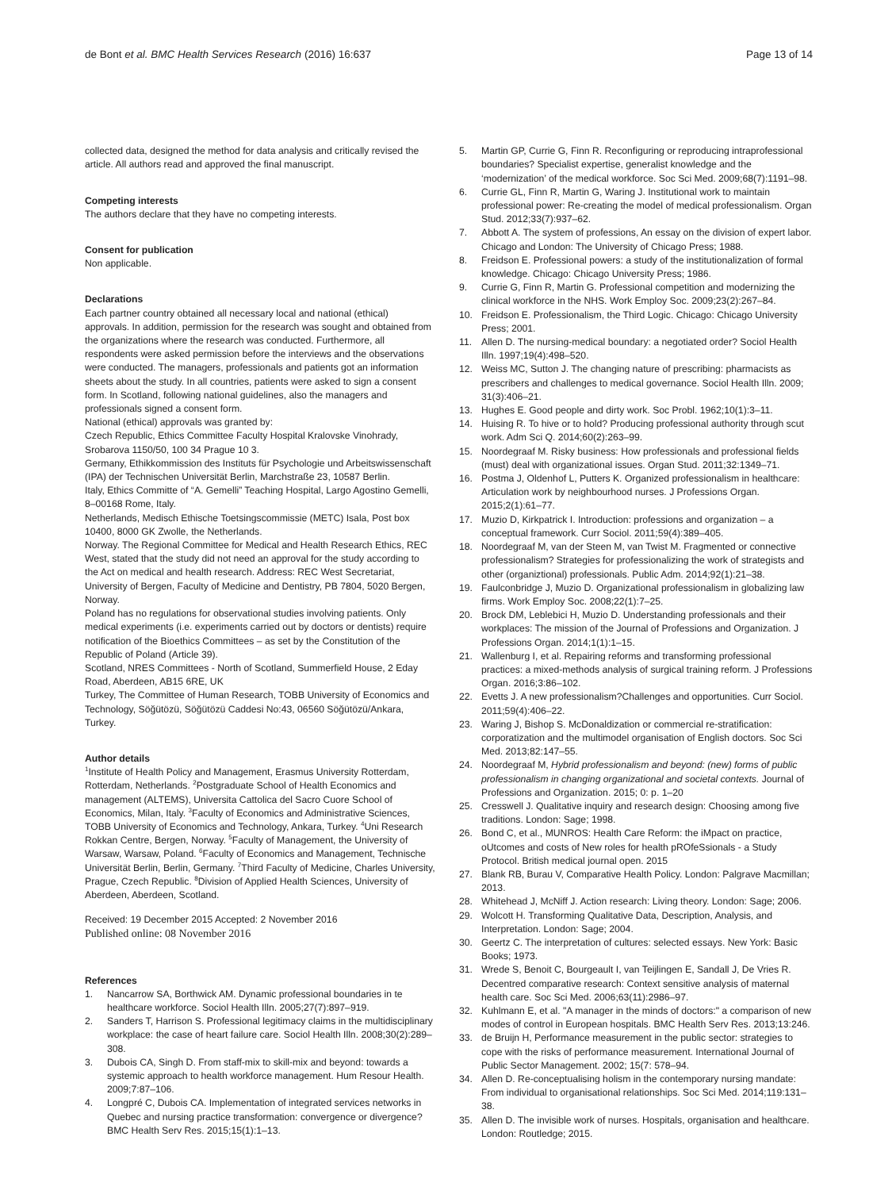de Bont et al. BMC Health Services Research (2016) 16:637 Page 13 of 14
collected data, designed the method for data analysis and critically revised the article. All authors read and approved the final manuscript.
Competing interests
The authors declare that they have no competing interests.
Consent for publication
Non applicable.
Declarations
Each partner country obtained all necessary local and national (ethical) approvals. In addition, permission for the research was sought and obtained from the organizations where the research was conducted. Furthermore, all respondents were asked permission before the interviews and the observations were conducted. The managers, professionals and patients got an information sheets about the study. In all countries, patients were asked to sign a consent form. In Scotland, following national guidelines, also the managers and professionals signed a consent form.
National (ethical) approvals was granted by:
Czech Republic, Ethics Committee Faculty Hospital Kralovske Vinohrady, Srobarova 1150/50, 100 34 Prague 10 3.
Germany, Ethikkommission des Instituts für Psychologie und Arbeitswissenschaft (IPA) der Technischen Universität Berlin, Marchstraße 23, 10587 Berlin.
Italy, Ethics Committe of “A. Gemelli” Teaching Hospital, Largo Agostino Gemelli, 8–00168 Rome, Italy.
Netherlands, Medisch Ethische Toetsingscommissie (METC) Isala, Post box 10400, 8000 GK Zwolle, the Netherlands.
Norway. The Regional Committee for Medical and Health Research Ethics, REC West, stated that the study did not need an approval for the study according to the Act on medical and health research. Address: REC West Secretariat, University of Bergen, Faculty of Medicine and Dentistry, PB 7804, 5020 Bergen, Norway.
Poland has no regulations for observational studies involving patients. Only medical experiments (i.e. experiments carried out by doctors or dentists) require notification of the Bioethics Committees – as set by the Constitution of the Republic of Poland (Article 39).
Scotland, NRES Committees - North of Scotland, Summerfield House, 2 Eday Road, Aberdeen, AB15 6RE, UK
Turkey, The Committee of Human Research, TOBB University of Economics and Technology, Söğütözü, Söğütözü Caddesi No:43, 06560 Söğütözü/Ankara, Turkey.
Author details
<sup>1</sup> Institute of Health Policy and Management, Erasmus University Rotterdam, Rotterdam, Netherlands. <sup>2</sup>Postgraduate School of Health Economics and management (ALTEMS), Universita Cattolica del Sacro Cuore School of Economics, Milan, Italy. <sup>3</sup>Faculty of Economics and Administrative Sciences, TOBB University of Economics and Technology, Ankara, Turkey. <sup>4</sup>Uni Research Rokkan Centre, Bergen, Norway. <sup>5</sup>Faculty of Management, the University of Warsaw, Warsaw, Poland. <sup>6</sup>Faculty of Economics and Management, Technische Universität Berlin, Berlin, Germany. <sup>7</sup>Third Faculty of Medicine, Charles University, Prague, Czech Republic. <sup>8</sup>Division of Applied Health Sciences, University of Aberdeen, Aberdeen, Scotland.
Received: 19 December 2015 Accepted: 2 November 2016
Published online: 08 November 2016
References
1. Nancarrow SA, Borthwick AM. Dynamic professional boundaries in te healthcare workforce. Sociol Health Illn. 2005;27(7):897–919.
2. Sanders T, Harrison S. Professional legitimacy claims in the multidisciplinary workplace: the case of heart failure care. Sociol Health Illn. 2008;30(2):289–308.
3. Dubois CA, Singh D. From staff-mix to skill-mix and beyond: towards a systemic approach to health workforce management. Hum Resour Health. 2009;7:87–106.
4. Longpré C, Dubois CA. Implementation of integrated services networks in Quebec and nursing practice transformation: convergence or divergence? BMC Health Serv Res. 2015;15(1):1–13.
5. Martin GP, Currie G, Finn R. Reconfiguring or reproducing intraprofessional boundaries? Specialist expertise, generalist knowledge and the ‘modernization’ of the medical workforce. Soc Sci Med. 2009;68(7):1191–98.
6. Currie GL, Finn R, Martin G, Waring J. Institutional work to maintain professional power: Re-creating the model of medical professionalism. Organ Stud. 2012;33(7):937–62.
7. Abbott A. The system of professions, An essay on the division of expert labor. Chicago and London: The University of Chicago Press; 1988.
8. Freidson E. Professional powers: a study of the institutionalization of formal knowledge. Chicago: Chicago University Press; 1986.
9. Currie G, Finn R, Martin G. Professional competition and modernizing the clinical workforce in the NHS. Work Employ Soc. 2009;23(2):267–84.
10. Freidson E. Professionalism, the Third Logic. Chicago: Chicago University Press; 2001.
11. Allen D. The nursing-medical boundary: a negotiated order? Sociol Health Illn. 1997;19(4):498–520.
12. Weiss MC, Sutton J. The changing nature of prescribing: pharmacists as prescribers and challenges to medical governance. Sociol Health Illn. 2009; 31(3):406–21.
13. Hughes E. Good people and dirty work. Soc Probl. 1962;10(1):3–11.
14. Huising R. To hive or to hold? Producing professional authority through scut work. Adm Sci Q. 2014;60(2):263–99.
15. Noordegraaf M. Risky business: How professionals and professional fields (must) deal with organizational issues. Organ Stud. 2011;32:1349–71.
16. Postma J, Oldenhof L, Putters K. Organized professionalism in healthcare: Articulation work by neighbourhood nurses. J Professions Organ. 2015;2(1):61–77.
17. Muzio D, Kirkpatrick I. Introduction: professions and organization – a conceptual framework. Curr Sociol. 2011;59(4):389–405.
18. Noordegraaf M, van der Steen M, van Twist M. Fragmented or connective professionalism? Strategies for professionalizing the work of strategists and other (organiztional) professionals. Public Adm. 2014;92(1):21–38.
19. Faulconbridge J, Muzio D. Organizational professionalism in globalizing law firms. Work Employ Soc. 2008;22(1):7–25.
20. Brock DM, Leblebici H, Muzio D. Understanding professionals and their workplaces: The mission of the Journal of Professions and Organization. J Professions Organ. 2014;1(1):1–15.
21. Wallenburg I, et al. Repairing reforms and transforming professional practices: a mixed-methods analysis of surgical training reform. J Professions Organ. 2016;3:86–102.
22. Evetts J. A new professionalism?Challenges and opportunities. Curr Sociol. 2011;59(4):406–22.
23. Waring J, Bishop S. McDonaldization or commercial re-stratification: corporatization and the multimodel organisation of English doctors. Soc Sci Med. 2013;82:147–55.
24. Noordegraaf M, Hybrid professionalism and beyond: (new) forms of public professionalism in changing organizational and societal contexts. Journal of Professions and Organization. 2015; 0: p. 1–20
25. Cresswell J. Qualitative inquiry and research design: Choosing among five traditions. London: Sage; 1998.
26. Bond C, et al., MUNROS: Health Care Reform: the iMpact on practice, oUtcomes and costs of New roles for health pROfeSsionals - a Study Protocol. British medical journal open. 2015
27. Blank RB, Burau V, Comparative Health Policy. London: Palgrave Macmillan; 2013.
28. Whitehead J, McNiff J. Action research: Living theory. London: Sage; 2006.
29. Wolcott H. Transforming Qualitative Data, Description, Analysis, and Interpretation. London: Sage; 2004.
30. Geertz C. The interpretation of cultures: selected essays. New York: Basic Books; 1973.
31. Wrede S, Benoit C, Bourgeault I, van Teijlingen E, Sandall J, De Vries R. Decentred comparative research: Context sensitive analysis of maternal health care. Soc Sci Med. 2006;63(11):2986–97.
32. Kuhlmann E, et al. "A manager in the minds of doctors:" a comparison of new modes of control in European hospitals. BMC Health Serv Res. 2013;13:246.
33. de Bruijn H, Performance measurement in the public sector: strategies to cope with the risks of performance measurement. International Journal of Public Sector Management. 2002; 15(7: 578–94.
34. Allen D. Re-conceptualising holism in the contemporary nursing mandate: From individual to organisational relationships. Soc Sci Med. 2014;119:131–38.
35. Allen D. The invisible work of nurses. Hospitals, organisation and healthcare. London: Routledge; 2015.